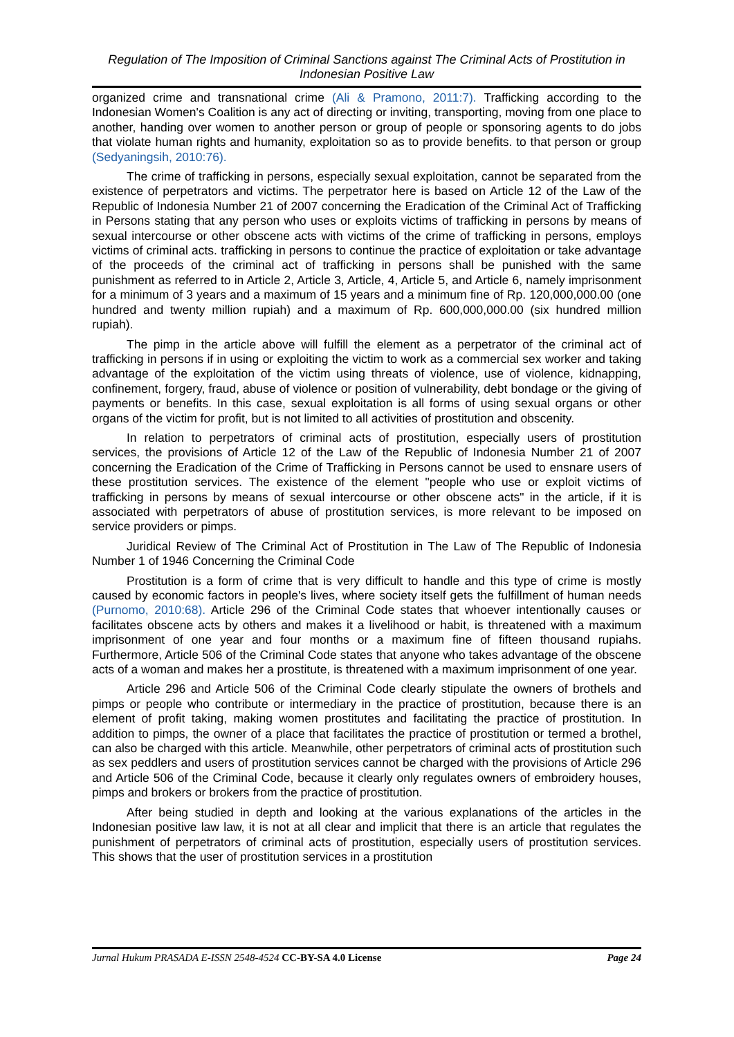Regulation of The Imposition of Criminal Sanctions against The Criminal Acts of Prostitution in Indonesian Positive Law
organized crime and transnational crime (Ali & Pramono, 2011:7). Trafficking according to the Indonesian Women's Coalition is any act of directing or inviting, transporting, moving from one place to another, handing over women to another person or group of people or sponsoring agents to do jobs that violate human rights and humanity, exploitation so as to provide benefits. to that person or group (Sedyaningsih, 2010:76).
The crime of trafficking in persons, especially sexual exploitation, cannot be separated from the existence of perpetrators and victims. The perpetrator here is based on Article 12 of the Law of the Republic of Indonesia Number 21 of 2007 concerning the Eradication of the Criminal Act of Trafficking in Persons stating that any person who uses or exploits victims of trafficking in persons by means of sexual intercourse or other obscene acts with victims of the crime of trafficking in persons, employs victims of criminal acts. trafficking in persons to continue the practice of exploitation or take advantage of the proceeds of the criminal act of trafficking in persons shall be punished with the same punishment as referred to in Article 2, Article 3, Article, 4, Article 5, and Article 6, namely imprisonment for a minimum of 3 years and a maximum of 15 years and a minimum fine of Rp. 120,000,000.00 (one hundred and twenty million rupiah) and a maximum of Rp. 600,000,000.00 (six hundred million rupiah).
The pimp in the article above will fulfill the element as a perpetrator of the criminal act of trafficking in persons if in using or exploiting the victim to work as a commercial sex worker and taking advantage of the exploitation of the victim using threats of violence, use of violence, kidnapping, confinement, forgery, fraud, abuse of violence or position of vulnerability, debt bondage or the giving of payments or benefits. In this case, sexual exploitation is all forms of using sexual organs or other organs of the victim for profit, but is not limited to all activities of prostitution and obscenity.
In relation to perpetrators of criminal acts of prostitution, especially users of prostitution services, the provisions of Article 12 of the Law of the Republic of Indonesia Number 21 of 2007 concerning the Eradication of the Crime of Trafficking in Persons cannot be used to ensnare users of these prostitution services. The existence of the element "people who use or exploit victims of trafficking in persons by means of sexual intercourse or other obscene acts" in the article, if it is associated with perpetrators of abuse of prostitution services, is more relevant to be imposed on service providers or pimps.
Juridical Review of The Criminal Act of Prostitution in The Law of The Republic of Indonesia Number 1 of 1946 Concerning the Criminal Code
Prostitution is a form of crime that is very difficult to handle and this type of crime is mostly caused by economic factors in people's lives, where society itself gets the fulfillment of human needs (Purnomo, 2010:68). Article 296 of the Criminal Code states that whoever intentionally causes or facilitates obscene acts by others and makes it a livelihood or habit, is threatened with a maximum imprisonment of one year and four months or a maximum fine of fifteen thousand rupiahs. Furthermore, Article 506 of the Criminal Code states that anyone who takes advantage of the obscene acts of a woman and makes her a prostitute, is threatened with a maximum imprisonment of one year.
Article 296 and Article 506 of the Criminal Code clearly stipulate the owners of brothels and pimps or people who contribute or intermediary in the practice of prostitution, because there is an element of profit taking, making women prostitutes and facilitating the practice of prostitution. In addition to pimps, the owner of a place that facilitates the practice of prostitution or termed a brothel, can also be charged with this article. Meanwhile, other perpetrators of criminal acts of prostitution such as sex peddlers and users of prostitution services cannot be charged with the provisions of Article 296 and Article 506 of the Criminal Code, because it clearly only regulates owners of embroidery houses, pimps and brokers or brokers from the practice of prostitution.
After being studied in depth and looking at the various explanations of the articles in the Indonesian positive law law, it is not at all clear and implicit that there is an article that regulates the punishment of perpetrators of criminal acts of prostitution, especially users of prostitution services. This shows that the user of prostitution services in a prostitution
Jurnal Hukum PRASADA E-ISSN 2548-4524 CC-BY-SA 4.0 License Page 24